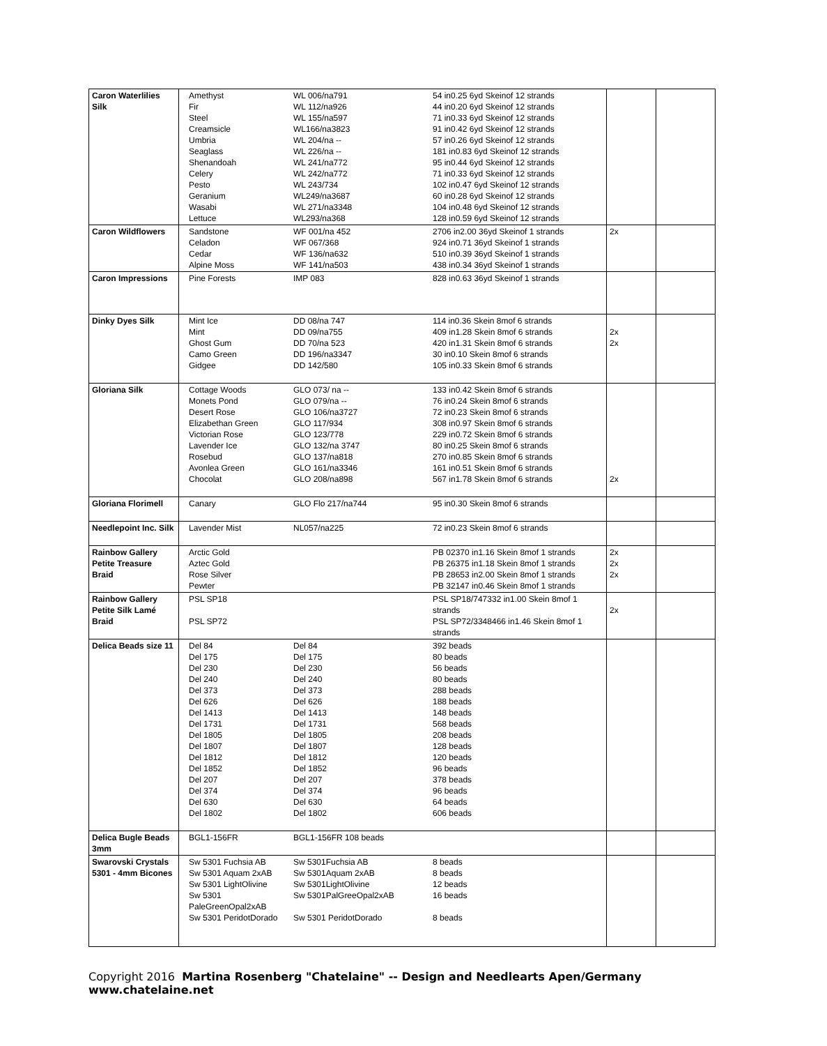| Caron Waterlilies Silk | Amethyst WL 006/na791 54 in0.25 6yd Skeinof 12 strands Fir WL 112/na926 44 in0.20 6yd Skeinof 12 strands Steel WL 155/na597 71 in0.33 6yd Skeinof 12 strands Creamsicle WL166/na3823 91 in0.42 6yd Skeinof 12 strands Umbria WL 204/na -- 57 in0.26 6yd Skeinof 12 strands Seaglass WL 226/na -- 181 in0.83 6yd Skeinof 12 strands Shenandoah WL 241/na772 95 in0.44 6yd Skeinof 12 strands Celery WL 242/na772 71 in0.33 6yd Skeinof 12 strands Pesto WL 243/734 102 in0.47 6yd Skeinof 12 strands Geranium WL249/na3687 60 in0.28 6yd Skeinof 12 strands Wasabi WL 271/na3348 104 in0.48 6yd Skeinof 12 strands Lettuce WL293/na368 128 in0.59 6yd Skeinof 12 strands | | |
| Caron Wildflowers | Sandstone WF 001/na 452 2706 in2.00 36yd Skeinof 1 strands Celadon WF 067/368 924 in0.71 36yd Skeinof 1 strands Cedar WF 136/na632 510 in0.39 36yd Skeinof 1 strands Alpine Moss WF 141/na503 438 in0.34 36yd Skeinof 1 strands | 2x | |
| Caron Impressions | Pine Forests IMP 083 828 in0.63 36yd Skeinof 1 strands | | |
| Dinky Dyes Silk | Mint Ice DD 08/na 747 114 in0.36 Skein 8mof 6 strands Mint DD 09/na755 409 in1.28 Skein 8mof 6 strands Ghost Gum DD 70/na 523 420 in1.31 Skein 8mof 6 strands Camo Green DD 196/na3347 30 in0.10 Skein 8mof 6 strands Gidgee DD 142/580 105 in0.33 Skein 8mof 6 strands | 2x 2x | |
| Gloriana Silk | Cottage Woods GLO 073/ na -- 133 in0.42 Skein 8mof 6 strands Monets Pond GLO 079/na -- 76 in0.24 Skein 8mof 6 strands Desert Rose GLO 106/na3727 72 in0.23 Skein 8mof 6 strands Elizabethan Green GLO 117/934 308 in0.97 Skein 8mof 6 strands Victorian Rose GLO 123/778 229 in0.72 Skein 8mof 6 strands Lavender Ice GLO 132/na 3747 80 in0.25 Skein 8mof 6 strands Rosebud GLO 137/na818 270 in0.85 Skein 8mof 6 strands Avonlea Green GLO 161/na3346 161 in0.51 Skein 8mof 6 strands Chocolat GLO 208/na898 567 in1.78 Skein 8mof 6 strands | 2x | |
| Gloriana Florimell | Canary GLO Flo 217/na744 95 in0.30 Skein 8mof 6 strands | | |
| Needlepoint Inc. Silk | Lavender Mist NL057/na225 72 in0.23 Skein 8mof 6 strands | | |
| Rainbow Gallery Petite Treasure Braid | Arctic Gold PB 02370 in1.16 Skein 8mof 1 strands Aztec Gold PB 26375 in1.18 Skein 8mof 1 strands Rose Silver PB 28653 in2.00 Skein 8mof 1 strands Pewter PB 32147 in0.46 Skein 8mof 1 strands | 2x 2x 2x | |
| Rainbow Gallery Petite Silk Lamé Braid | PSL SP18 PSL SP18/747332 in1.00 Skein 8mof 1 strands PSL SP72 PSL SP72/3348466 in1.46 Skein 8mof 1 strands | 2x | |
| Delica Beads size 11 | Del 84 Del 84 392 beads Del 175 Del 175 80 beads Del 230 Del 230 56 beads Del 240 Del 240 80 beads Del 373 Del 373 288 beads Del 626 Del 626 188 beads Del 1413 Del 1413 148 beads Del 1731 Del 1731 568 beads Del 1805 Del 1805 208 beads Del 1807 Del 1807 128 beads Del 1812 Del 1812 120 beads Del 1852 Del 1852 96 beads Del 207 Del 207 378 beads Del 374 Del 374 96 beads Del 630 Del 630 64 beads Del 1802 Del 1802 606 beads | | |
| Delica Bugle Beads 3mm | BGL1-156FR BGL1-156FR 108 beads | | |
| Swarovski Crystals 5301 - 4mm Bicones | Sw 5301 Fuchsia AB Sw 5301Fuchsia AB 8 beads Sw 5301 Aquam 2xAB Sw 5301Aquam 2xAB 8 beads Sw 5301 LightOlivine Sw 5301LightOlivine 12 beads Sw 5301 PaleGreenOpal2xAB Sw 5301PalGreeOpal2xAB 16 beads Sw 5301 PeridotDorado Sw 5301 PeridotDorado 8 beads | | |
Copyright 2016 Martina Rosenberg "Chatelaine" -- Design and Needlearts Apen/Germany
www.chatelaine.net